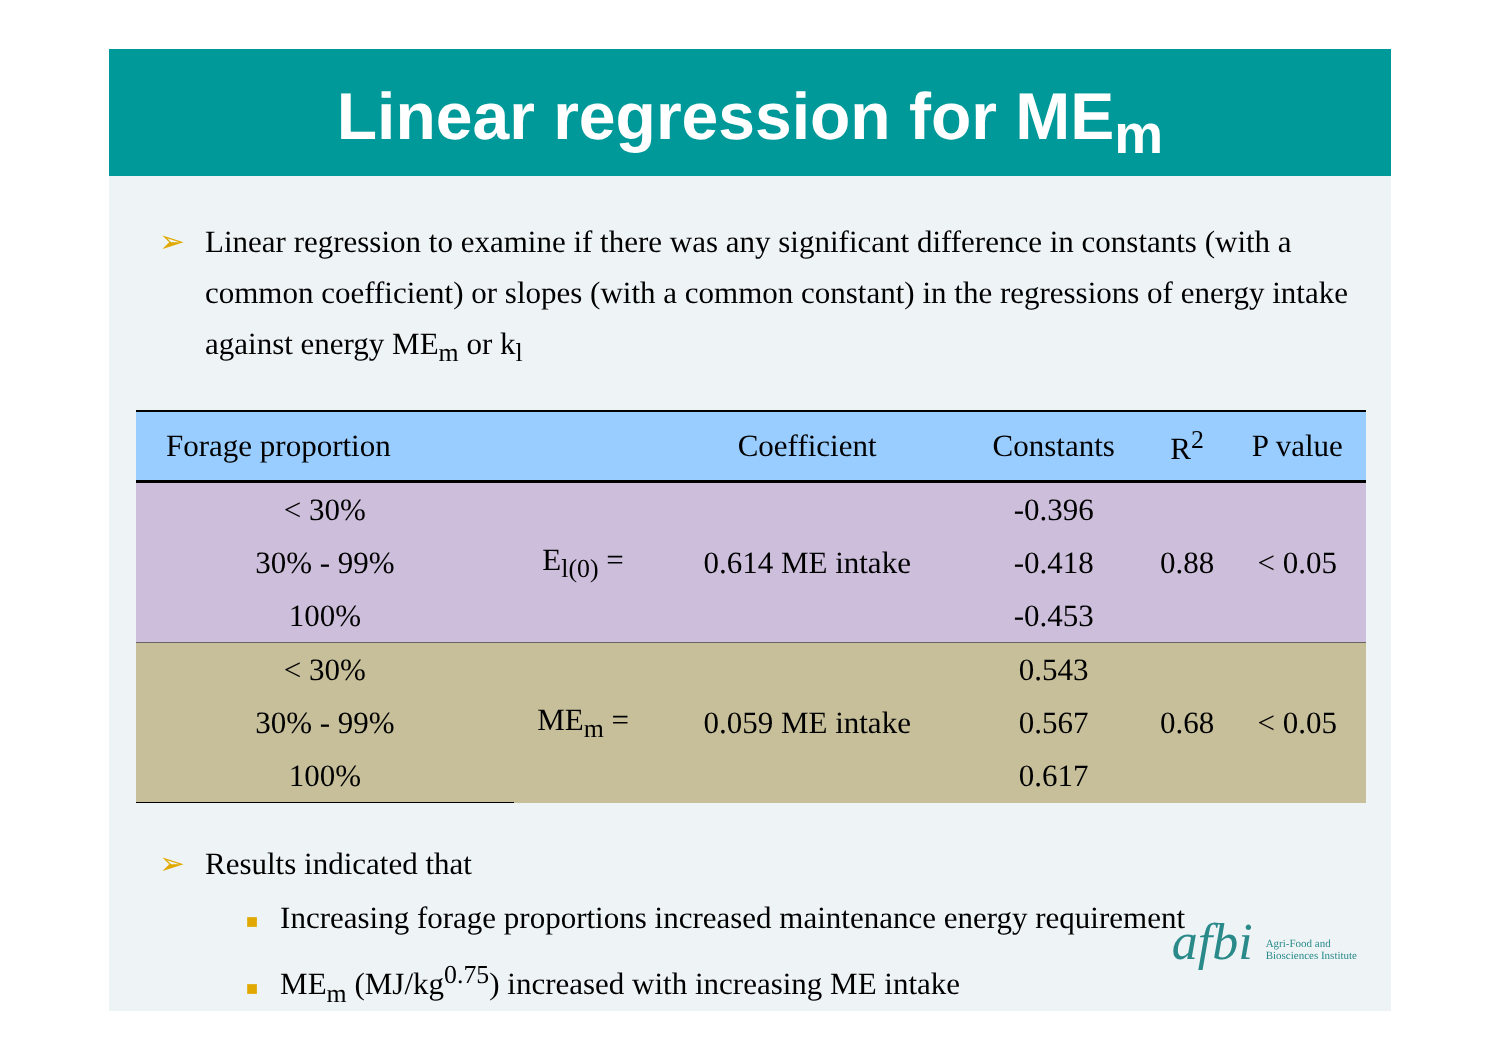Linear regression for ME<sub>m</sub>
➢ Linear regression to examine if there was any significant difference in constants (with a common coefficient) or slopes (with a common constant) in the regressions of energy intake against energy ME<sub>m</sub> or k<sub>l</sub>
| Forage proportion | | Coefficient | Constants | R<sup>2</sup> | P value |
| --- | --- | --- | --- | --- | --- |
| < 30% | E<sub>l(0)</sub> = | 0.614 ME intake | -0.396 | 0.88 | < 0.05 |
| 30% - 99% | | | -0.418 | | |
| 100% | | | -0.453 | | |
| < 30% | ME<sub>m</sub> = | 0.059 ME intake | 0.543 | 0.68 | < 0.05 |
| 30% - 99% | | | 0.567 | | |
| 100% | | | 0.617 | | |
➢ Results indicated that
■ Increasing forage proportions increased maintenance energy requirement
■ ME<sub>m</sub> (MJ/kg<sup>0.75</sup>) increased with increasing ME intake
afbi Agri-Food and
Biosciences Institute